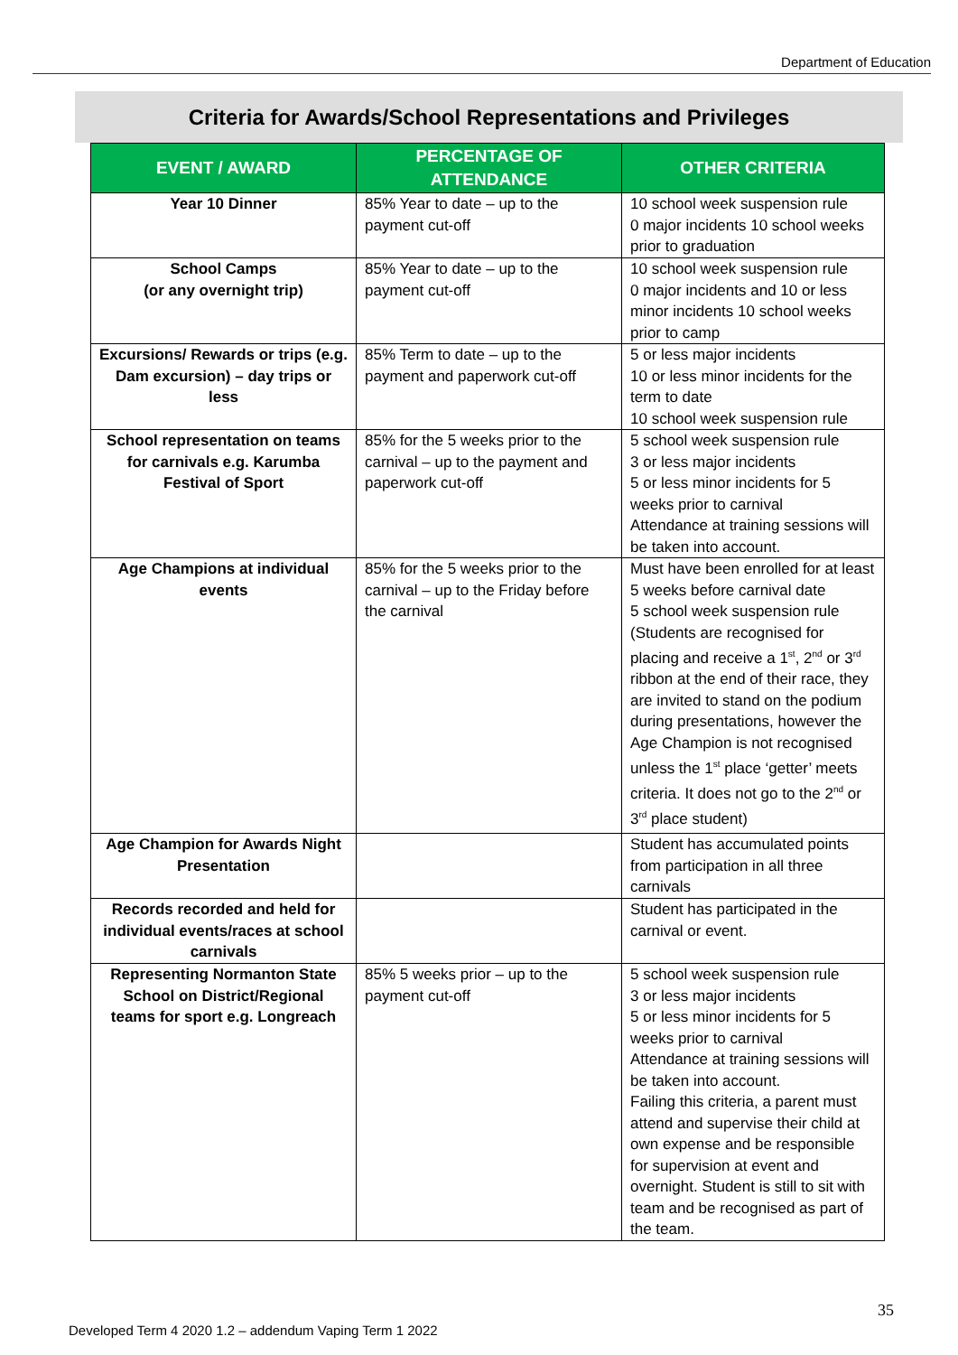Department of Education
Criteria for Awards/School Representations and Privileges
| EVENT / AWARD | PERCENTAGE OF ATTENDANCE | OTHER CRITERIA |
| --- | --- | --- |
| Year 10 Dinner | 85% Year to date – up to the payment cut-off | 10 school week suspension rule 0 major incidents 10 school weeks prior to graduation |
| School Camps (or any overnight trip) | 85% Year to date – up to the payment cut-off | 10 school week suspension rule 0 major incidents and 10 or less minor incidents 10 school weeks prior to camp |
| Excursions/ Rewards or trips (e.g. Dam excursion) – day trips or less | 85% Term to date – up to the payment and paperwork cut-off | 5 or less major incidents 10 or less minor incidents for the term to date 10 school week suspension rule |
| School representation on teams for carnivals e.g. Karumba Festival of Sport | 85% for the 5 weeks prior to the carnival – up to the payment and paperwork cut-off | 5 school week suspension rule 3 or less major incidents 5 or less minor incidents for 5 weeks prior to carnival Attendance at training sessions will be taken into account. |
| Age Champions at individual events | 85% for the 5 weeks prior to the carnival – up to the Friday before the carnival | Must have been enrolled for at least 5 weeks before carnival date 5 school week suspension rule (Students are recognised for placing and receive a 1<sup>st</sup>, 2<sup>nd</sup> or 3<sup>rd</sup> ribbon at the end of their race, they are invited to stand on the podium during presentations, however the Age Champion is not recognised unless the 1<sup>st</sup> place ‘getter’ meets criteria. It does not go to the 2<sup>nd</sup> or 3<sup>rd</sup> place student) |
| Age Champion for Awards Night Presentation | | Student has accumulated points from participation in all three carnivals |
| Records recorded and held for individual events/races at school carnivals | | Student has participated in the carnival or event. |
| Representing Normanton State School on District/Regional teams for sport e.g. Longreach | 85% 5 weeks prior – up to the payment cut-off | 5 school week suspension rule 3 or less major incidents 5 or less minor incidents for 5 weeks prior to carnival Attendance at training sessions will be taken into account. Failing this criteria, a parent must attend and supervise their child at own expense and be responsible for supervision at event and overnight. Student is still to sit with team and be recognised as part of the team. |
35
Developed Term 4 2020 1.2 – addendum Vaping Term 1 2022